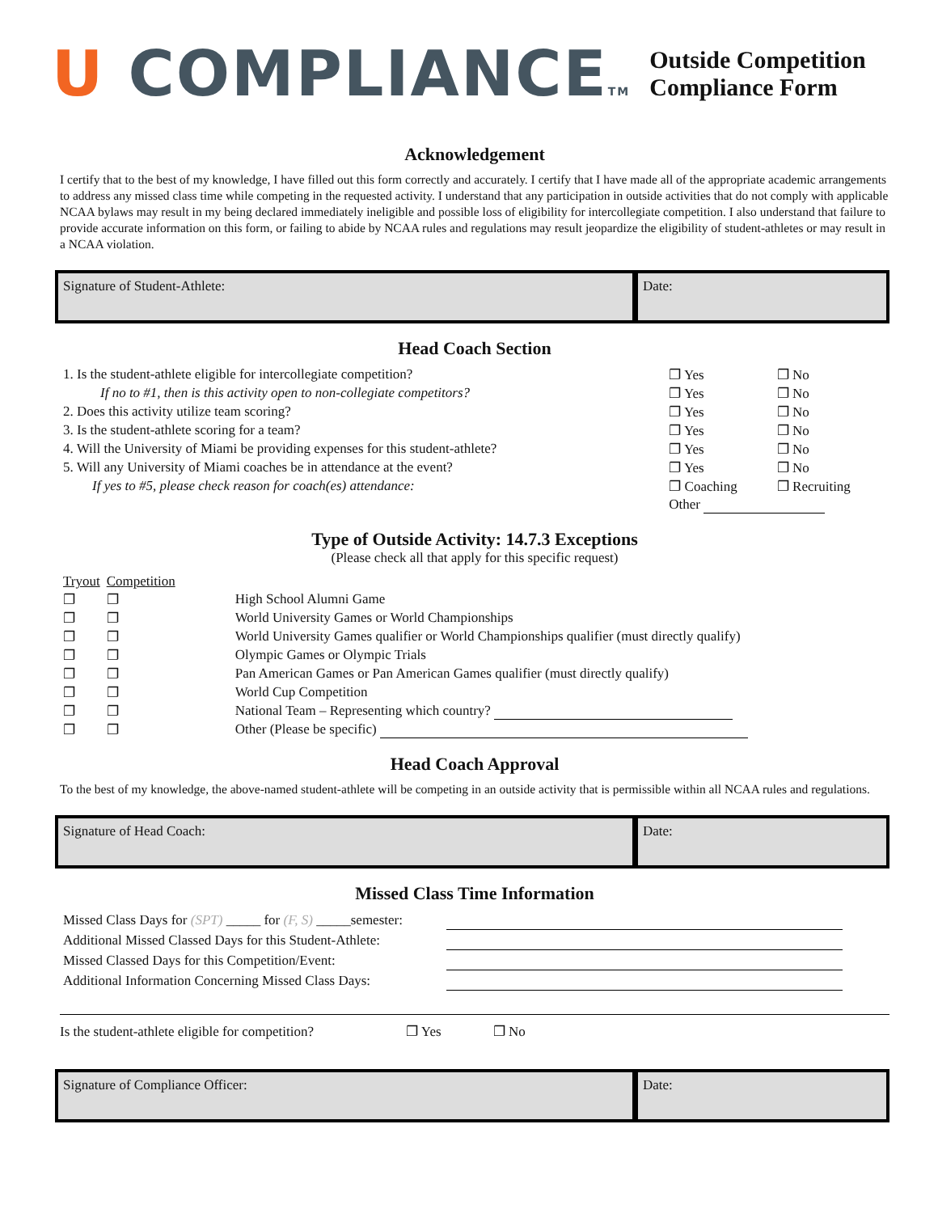U COMPLIANCETM
Outside Competition
Compliance Form
Acknowledgement
I certify that to the best of my knowledge, I have filled out this form correctly and accurately. I certify that I have made all of the appropriate academic arrangements to address any missed class time while competing in the requested activity. I understand that any participation in outside activities that do not comply with applicable NCAA bylaws may result in my being declared immediately ineligible and possible loss of eligibility for intercollegiate competition. I also understand that failure to provide accurate information on this form, or failing to abide by NCAA rules and regulations may result jeopardize the eligibility of student-athletes or may result in a NCAA violation.
Signature of Student-Athlete: Date:
Head Coach Section
| 1. Is the student-athlete eligible for intercollegiate competition? | ❐ Yes | ❐ No |
| If no to #1, then is this activity open to non-collegiate competitors? | ❐ Yes | ❐ No |
| 2. Does this activity utilize team scoring? | ❐ Yes | ❐ No |
| 3. Is the student-athlete scoring for a team? | ❐ Yes | ❐ No |
| 4. Will the University of Miami be providing expenses for this student-athlete? | ❐ Yes | ❐ No |
| 5. Will any University of Miami coaches be in attendance at the event? | ❐ Yes | ❐ No |
| If yes to #5, please check reason for coach(es) attendance: | ❐ Coaching | ❐ Recruiting |
| | Other | |
Type of Outside Activity: 14.7.3 Exceptions
(Please check all that apply for this specific request)
| Tryout | Competition | |
| ❐ | ❐ | High School Alumni Game |
| ❐ | ❐ | World University Games or World Championships |
| ❐ | ❐ | World University Games qualifier or World Championships qualifier (must directly qualify) |
| ❐ | ❐ | Olympic Games or Olympic Trials |
| ❐ | ❐ | Pan American Games or Pan American Games qualifier (must directly qualify) |
| ❐ | ❐ | World Cup Competition |
| ❐ | ❐ | National Team – Representing which country? |
| ❐ | ❐ | Other (Please be specific) |
Head Coach Approval
To the best of my knowledge, the above-named student-athlete will be competing in an outside activity that is permissible within all NCAA rules and regulations.
Signature of Head Coach: Date:
Missed Class Time Information
| Missed Class Days for (SPT) _____ for (F, S) _____semester: | |
| Additional Missed Classed Days for this Student-Athlete: | |
| Missed Classed Days for this Competition/Event: | |
| Additional Information Concerning Missed Class Days: | |
Is the student-athlete eligible for competition? ❐ Yes ❐ No
Signature of Compliance Officer:
Date: